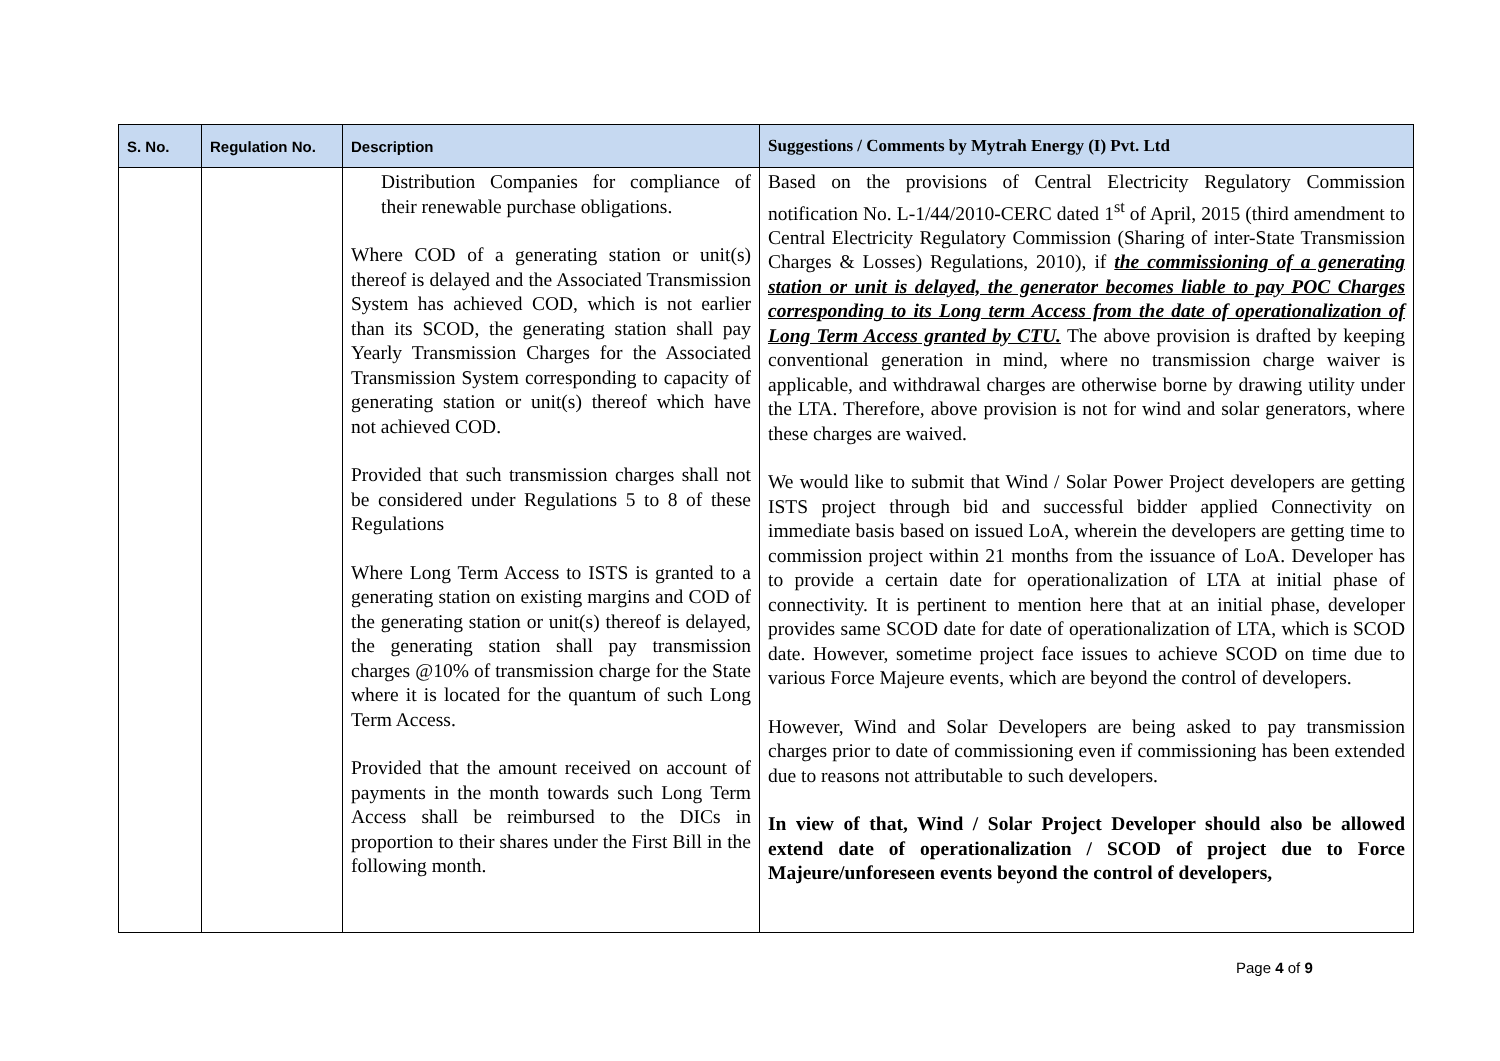| S. No. | Regulation No. | Description | Suggestions / Comments by Mytrah Energy (I) Pvt. Ltd |
| --- | --- | --- | --- |
| | | Distribution Companies for compliance of their renewable purchase obligations. Where COD of a generating station or unit(s) thereof is delayed and the Associated Transmission System has achieved COD, which is not earlier than its SCOD, the generating station shall pay Yearly Transmission Charges for the Associated Transmission System corresponding to capacity of generating station or unit(s) thereof which have not achieved COD. Provided that such transmission charges shall not be considered under Regulations 5 to 8 of these Regulations Where Long Term Access to ISTS is granted to a generating station on existing margins and COD of the generating station or unit(s) thereof is delayed, the generating station shall pay transmission charges @10% of transmission charge for the State where it is located for the quantum of such Long Term Access. Provided that the amount received on account of payments in the month towards such Long Term Access shall be reimbursed to the DICs in proportion to their shares under the First Bill in the following month. | Based on the provisions of Central Electricity Regulatory Commission notification No. L-1/44/2010-CERC dated 1<sup>st</sup> of April, 2015 (third amendment to Central Electricity Regulatory Commission (Sharing of inter-State Transmission Charges & Losses) Regulations, 2010), if the commissioning of a generating station or unit is delayed, the generator becomes liable to pay POC Charges corresponding to its Long term Access from the date of operationalization of Long Term Access granted by CTU. The above provision is drafted by keeping conventional generation in mind, where no transmission charge waiver is applicable, and withdrawal charges are otherwise borne by drawing utility under the LTA. Therefore, above provision is not for wind and solar generators, where these charges are waived. We would like to submit that Wind / Solar Power Project developers are getting ISTS project through bid and successful bidder applied Connectivity on immediate basis based on issued LoA, wherein the developers are getting time to commission project within 21 months from the issuance of LoA. Developer has to provide a certain date for operationalization of LTA at initial phase of connectivity. It is pertinent to mention here that at an initial phase, developer provides same SCOD date for date of operationalization of LTA, which is SCOD date. However, sometime project face issues to achieve SCOD on time due to various Force Majeure events, which are beyond the control of developers. However, Wind and Solar Developers are being asked to pay transmission charges prior to date of commissioning even if commissioning has been extended due to reasons not attributable to such developers. In view of that, Wind / Solar Project Developer should also be allowed extend date of operationalization / SCOD of project due to Force Majeure/unforeseen events beyond the control of developers, |
Page 4 of 9